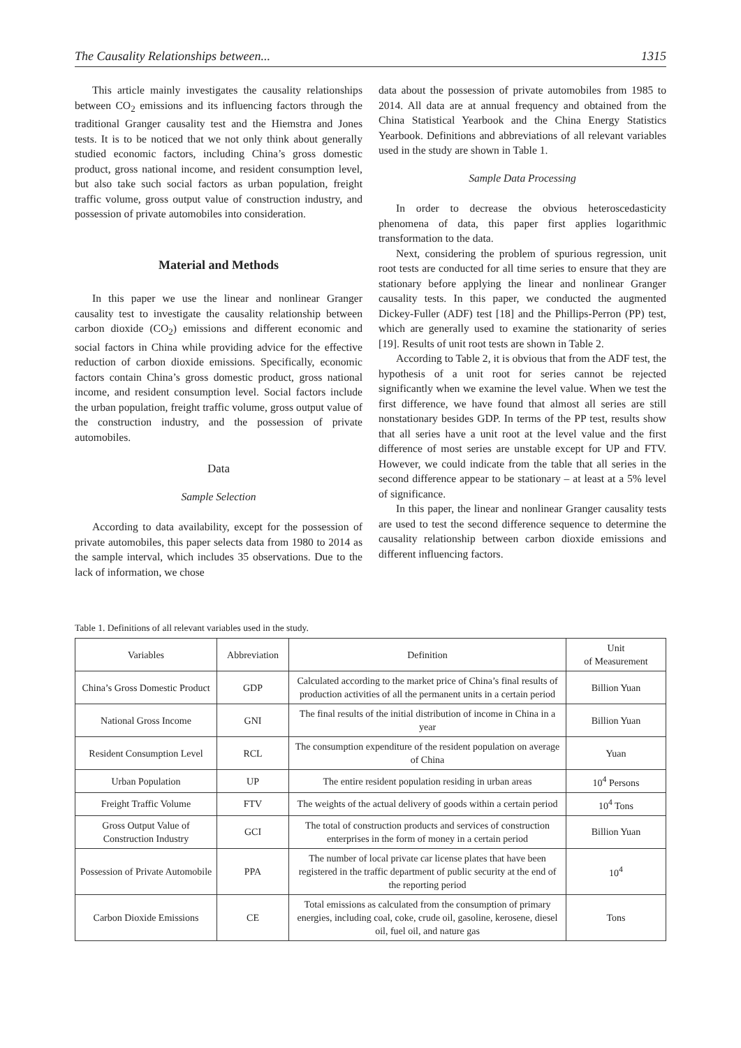The Causality Relationships between... 1315
This article mainly investigates the causality relationships between CO<sub>2</sub> emissions and its influencing factors through the traditional Granger causality test and the Hiemstra and Jones tests. It is to be noticed that we not only think about generally studied economic factors, including China’s gross domestic product, gross national income, and resident consumption level, but also take such social factors as urban population, freight traffic volume, gross output value of construction industry, and possession of private automobiles into consideration.
Material and Methods
In this paper we use the linear and nonlinear Granger causality test to investigate the causality relationship between carbon dioxide (CO<sub>2</sub>) emissions and different economic and social factors in China while providing advice for the effective reduction of carbon dioxide emissions. Specifically, economic factors contain China’s gross domestic product, gross national income, and resident consumption level. Social factors include the urban population, freight traffic volume, gross output value of the construction industry, and the possession of private automobiles.
Data
Sample Selection
According to data availability, except for the possession of private automobiles, this paper selects data from 1980 to 2014 as the sample interval, which includes 35 observations. Due to the lack of information, we chose
data about the possession of private automobiles from 1985 to 2014. All data are at annual frequency and obtained from the China Statistical Yearbook and the China Energy Statistics Yearbook. Definitions and abbreviations of all relevant variables used in the study are shown in Table 1.
Sample Data Processing
In order to decrease the obvious heteroscedasticity phenomena of data, this paper first applies logarithmic transformation to the data.
Next, considering the problem of spurious regression, unit root tests are conducted for all time series to ensure that they are stationary before applying the linear and nonlinear Granger causality tests. In this paper, we conducted the augmented Dickey-Fuller (ADF) test [18] and the Phillips-Perron (PP) test, which are generally used to examine the stationarity of series [19]. Results of unit root tests are shown in Table 2.
According to Table 2, it is obvious that from the ADF test, the hypothesis of a unit root for series cannot be rejected significantly when we examine the level value. When we test the first difference, we have found that almost all series are still nonstationary besides GDP. In terms of the PP test, results show that all series have a unit root at the level value and the first difference of most series are unstable except for UP and FTV. However, we could indicate from the table that all series in the second difference appear to be stationary – at least at a 5% level of significance.
In this paper, the linear and nonlinear Granger causality tests are used to test the second difference sequence to determine the causality relationship between carbon dioxide emissions and different influencing factors.
Table 1. Definitions of all relevant variables used in the study.
| Variables | Abbreviation | Definition | Unit of Measurement |
| --- | --- | --- | --- |
| China’s Gross Domestic Product | GDP | Calculated according to the market price of China’s final results of production activities of all the permanent units in a certain period | Billion Yuan |
| National Gross Income | GNI | The final results of the initial distribution of income in China in a year | Billion Yuan |
| Resident Consumption Level | RCL | The consumption expenditure of the resident population on average of China | Yuan |
| Urban Population | UP | The entire resident population residing in urban areas | 10<sup>4</sup> Persons |
| Freight Traffic Volume | FTV | The weights of the actual delivery of goods within a certain period | 10<sup>4</sup> Tons |
| Gross Output Value of Construction Industry | GCI | The total of construction products and services of construction enterprises in the form of money in a certain period | Billion Yuan |
| Possession of Private Automobile | PPA | The number of local private car license plates that have been registered in the traffic department of public security at the end of the reporting period | 10<sup>4</sup> |
| Carbon Dioxide Emissions | CE | Total emissions as calculated from the consumption of primary energies, including coal, coke, crude oil, gasoline, kerosene, diesel oil, fuel oil, and nature gas | Tons |